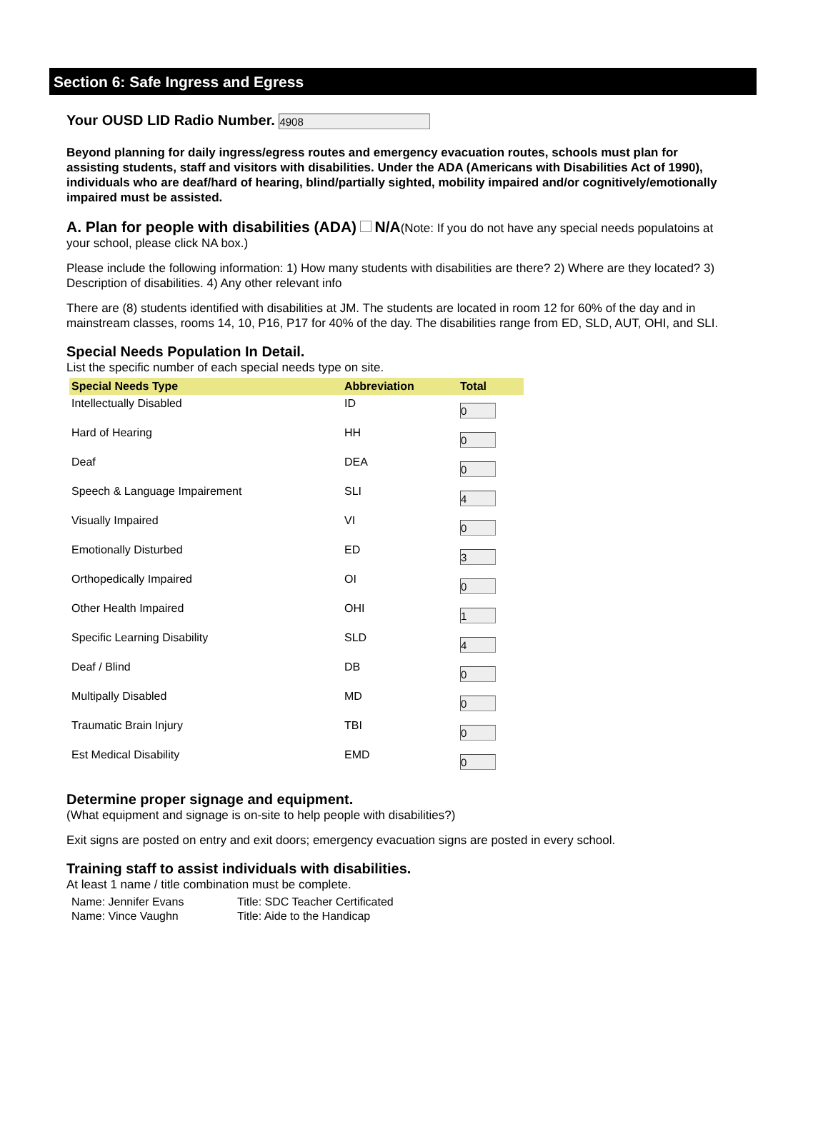Section 6: Safe Ingress and Egress
Your OUSD LID Radio Number. 4908
Beyond planning for daily ingress/egress routes and emergency evacuation routes, schools must plan for assisting students, staff and visitors with disabilities. Under the ADA (Americans with Disabilities Act of 1990), individuals who are deaf/hard of hearing, blind/partially sighted, mobility impaired and/or cognitively/emotionally impaired must be assisted.
A. Plan for people with disabilities (ADA) N/A(Note: If you do not have any special needs populatoins at your school, please click NA box.)
Please include the following information: 1) How many students with disabilities are there? 2) Where are they located? 3) Description of disabilities. 4) Any other relevant info
There are (8) students identified with disabilities at JM. The students are located in room 12 for 60% of the day and in mainstream classes, rooms 14, 10, P16, P17 for 40% of the day. The disabilities range from ED, SLD, AUT, OHI, and SLI.
Special Needs Population In Detail.
List the specific number of each special needs type on site.
| Special Needs Type | Abbreviation | Total |
| --- | --- | --- |
| Intellectually Disabled | ID | 0 |
| Hard of Hearing | HH | 0 |
| Deaf | DEA | 0 |
| Speech & Language Impairement | SLI | 4 |
| Visually Impaired | VI | 0 |
| Emotionally Disturbed | ED | 3 |
| Orthopedically Impaired | OI | 0 |
| Other Health Impaired | OHI | 1 |
| Specific Learning Disability | SLD | 4 |
| Deaf / Blind | DB | 0 |
| Multipally Disabled | MD | 0 |
| Traumatic Brain Injury | TBI | 0 |
| Est Medical Disability | EMD | 0 |
Determine proper signage and equipment.
(What equipment and signage is on-site to help people with disabilities?)
Exit signs are posted on entry and exit doors; emergency evacuation signs are posted in every school.
Training staff to assist individuals with disabilities.
At least 1 name / title combination must be complete.
| Name: Jennifer Evans | Title: SDC Teacher Certificated |
| Name: Vince Vaughn | Title: Aide to the Handicap |